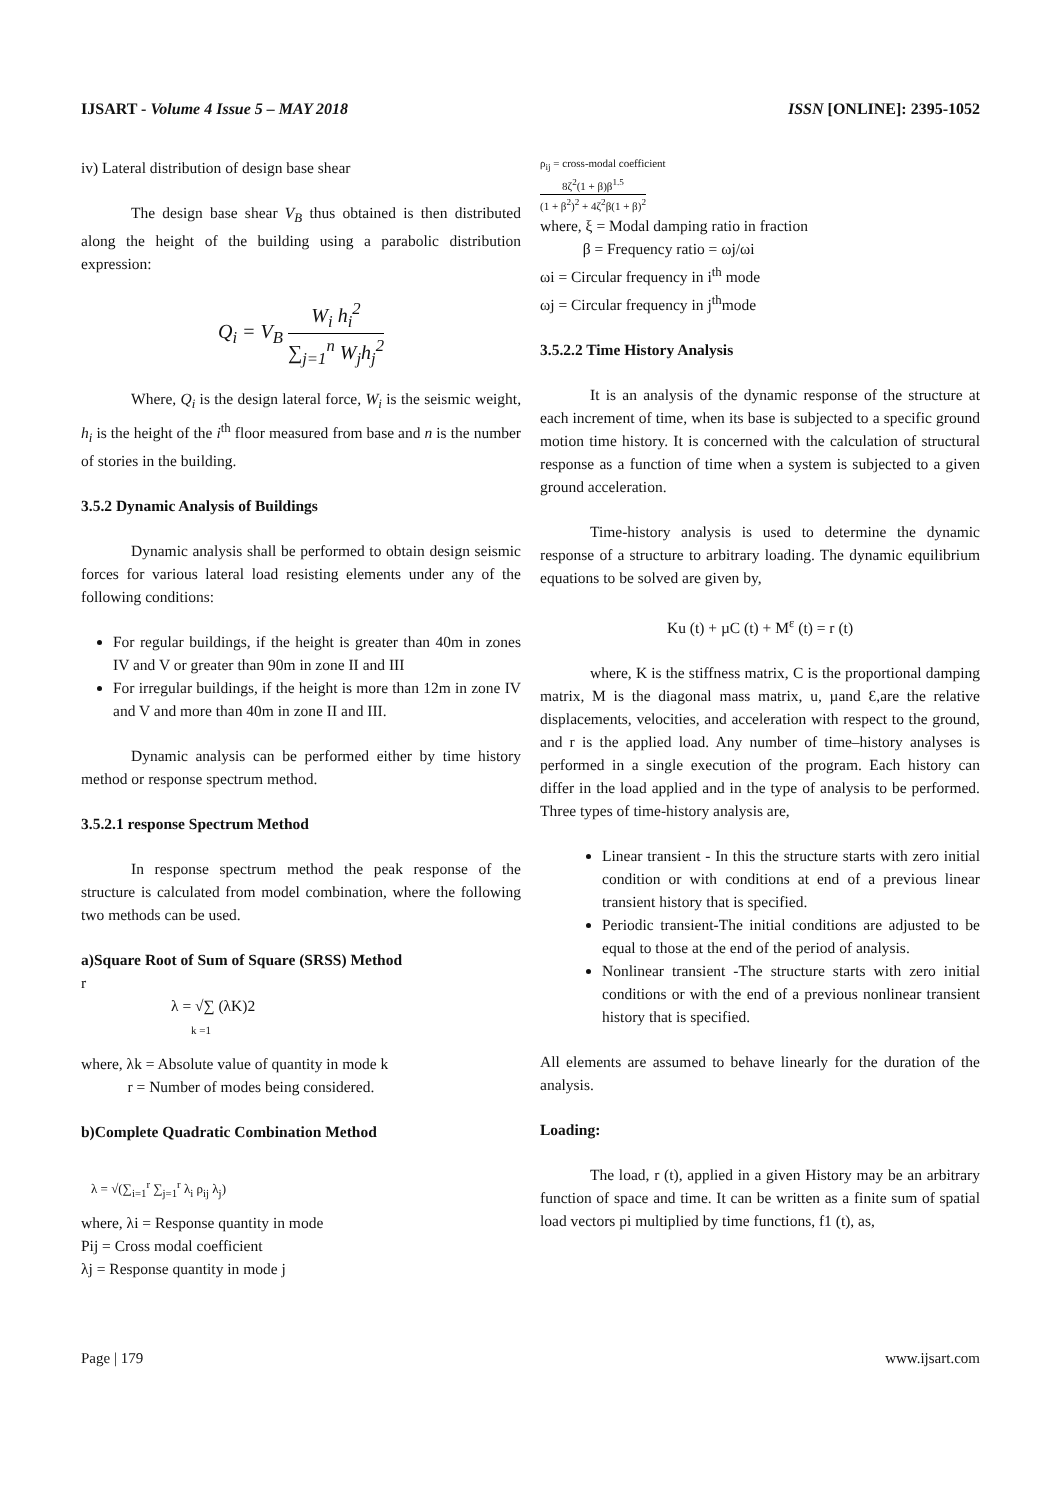IJSART - Volume 4 Issue 5 – MAY 2018 ISSN [ONLINE]: 2395-1052
iv) Lateral distribution of design base shear
The design base shear V<sub>B</sub> thus obtained is then distributed along the height of the building using a parabolic distribution expression:
Q<sub>i</sub> = V<sub>B</sub> W<sub>i</sub> h<sub>i</sub><sup>2</sup> ∑<sub>j=1</sub><sup>n</sup> W<sub>j</sub>h<sub>j</sub><sup>2</sup>
Where, Q<sub>i</sub> is the design lateral force, W<sub>i</sub> is the seismic weight, h<sub>i</sub> is the height of the i<sup>th</sup> floor measured from base and n is the number of stories in the building.
3.5.2 Dynamic Analysis of Buildings
Dynamic analysis shall be performed to obtain design seismic forces for various lateral load resisting elements under any of the following conditions:
For regular buildings, if the height is greater than 40m in zones IV and V or greater than 90m in zone II and III
For irregular buildings, if the height is more than 12m in zone IV and V and more than 40m in zone II and III.
Dynamic analysis can be performed either by time history method or response spectrum method.
3.5.2.1 response Spectrum Method
In response spectrum method the peak response of the structure is calculated from model combination, where the following two methods can be used.
a)Square Root of Sum of Square (SRSS) Method
r
λ = √∑ (λK)2
k =1
where, λk = Absolute value of quantity in mode k
r = Number of modes being considered.
b)Complete Quadratic Combination Method
λ = √(∑<sub>i=1</sub><sup>r</sup> ∑<sub>j=1</sub><sup>r</sup> λ<sub>i</sub> ρ<sub>ij</sub> λ<sub>j</sub>)
where, λi = Response quantity in mode
Pij = Cross modal coefficient
λj = Response quantity in mode j
ρ<sub>ij</sub> = cross-modal coefficient
8ζ<sup>2</sup>(1 + β)β<sup>1.5</sup> (1 + β<sup>2</sup>)<sup>2</sup> + 4ζ<sup>2</sup>β(1 + β)<sup>2</sup>
where, ξ = Modal damping ratio in fraction
β = Frequency ratio = ωj/ωi
ωi = Circular frequency in i<sup>th</sup> mode
ωj = Circular frequency in j<sup>th</sup>mode
3.5.2.2 Time History Analysis
It is an analysis of the dynamic response of the structure at each increment of time, when its base is subjected to a specific ground motion time history. It is concerned with the calculation of structural response as a function of time when a system is subjected to a given ground acceleration.
Time-history analysis is used to determine the dynamic response of a structure to arbitrary loading. The dynamic equilibrium equations to be solved are given by,
Ku (t) + µC (t) + M<sup>ε</sup> (t) = r (t)
where, K is the stiffness matrix, C is the proportional damping matrix, M is the diagonal mass matrix, u, µand Ɛ,are the relative displacements, velocities, and acceleration with respect to the ground, and r is the applied load. Any number of time–history analyses is performed in a single execution of the program. Each history can differ in the load applied and in the type of analysis to be performed. Three types of time-history analysis are,
Linear transient - In this the structure starts with zero initial condition or with conditions at end of a previous linear transient history that is specified.
Periodic transient-The initial conditions are adjusted to be equal to those at the end of the period of analysis.
Nonlinear transient -The structure starts with zero initial conditions or with the end of a previous nonlinear transient history that is specified.
All elements are assumed to behave linearly for the duration of the analysis.
Loading:
The load, r (t), applied in a given History may be an arbitrary function of space and time. It can be written as a finite sum of spatial load vectors pi multiplied by time functions, f1 (t), as,
Page | 179 www.ijsart.com